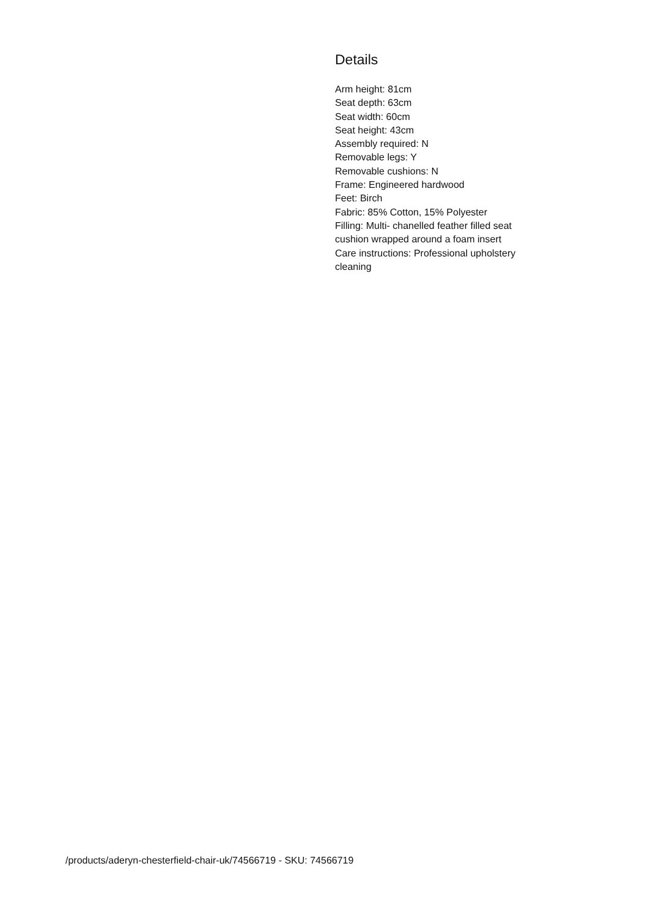Details
Arm height: 81cm
Seat depth: 63cm
Seat width: 60cm
Seat height: 43cm
Assembly required: N
Removable legs: Y
Removable cushions: N
Frame: Engineered hardwood
Feet: Birch
Fabric: 85% Cotton, 15% Polyester
Filling: Multi- chanelled feather filled seat cushion wrapped around a foam insert
Care instructions: Professional upholstery cleaning
/products/aderyn-chesterfield-chair-uk/74566719 - SKU: 74566719